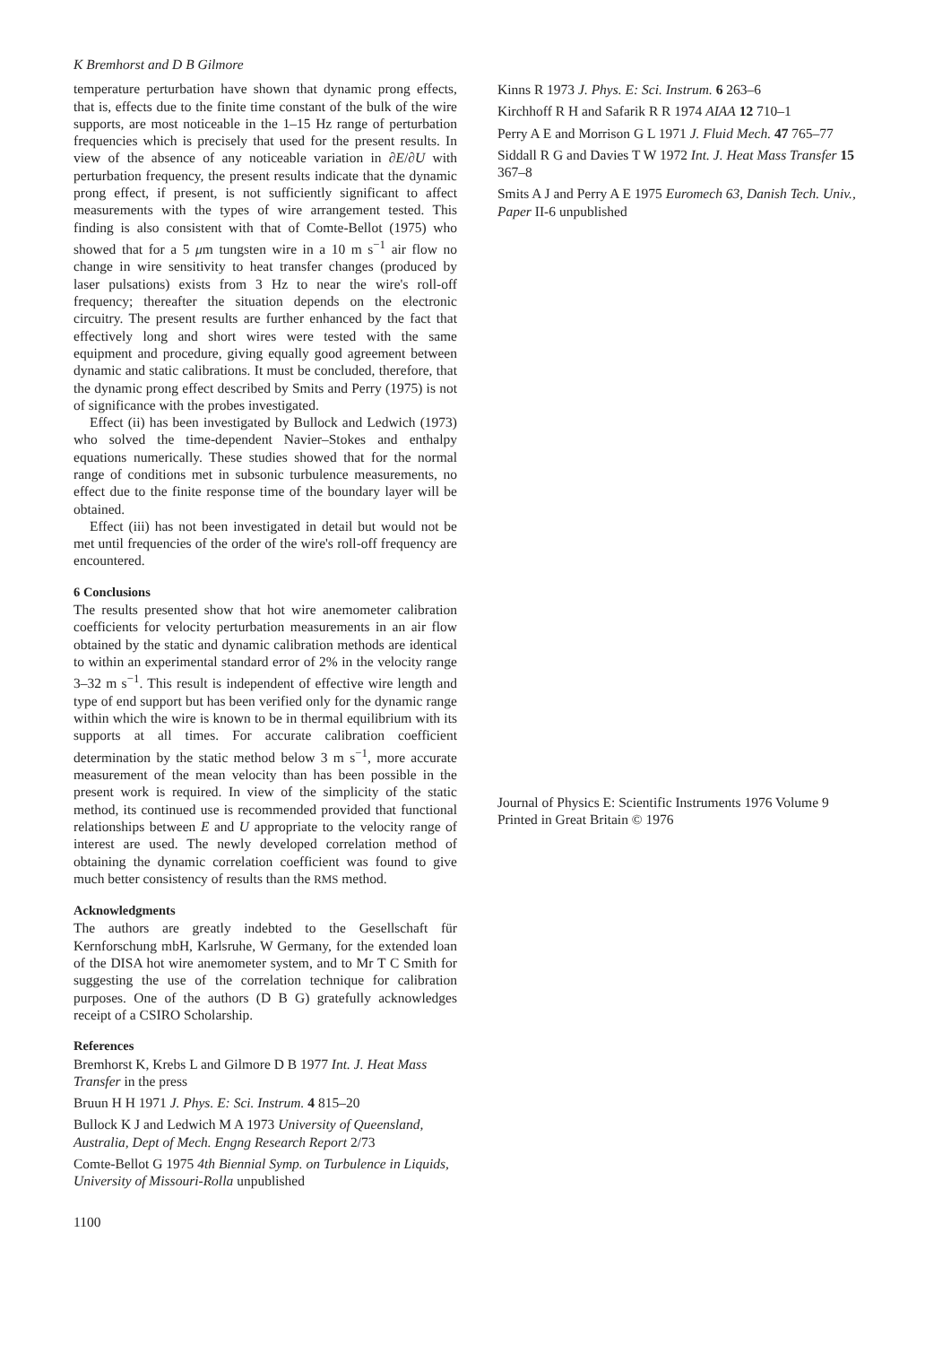K Bremhorst and D B Gilmore
temperature perturbation have shown that dynamic prong effects, that is, effects due to the finite time constant of the bulk of the wire supports, are most noticeable in the 1–15 Hz range of perturbation frequencies which is precisely that used for the present results. In view of the absence of any noticeable variation in ∂E/∂U with perturbation frequency, the present results indicate that the dynamic prong effect, if present, is not sufficiently significant to affect measurements with the types of wire arrangement tested. This finding is also consistent with that of Comte-Bellot (1975) who showed that for a 5 μm tungsten wire in a 10 m s<sup>−1</sup> air flow no change in wire sensitivity to heat transfer changes (produced by laser pulsations) exists from 3 Hz to near the wire's roll-off frequency; thereafter the situation depends on the electronic circuitry. The present results are further enhanced by the fact that effectively long and short wires were tested with the same equipment and procedure, giving equally good agreement between dynamic and static calibrations. It must be concluded, therefore, that the dynamic prong effect described by Smits and Perry (1975) is not of significance with the probes investigated.
Effect (ii) has been investigated by Bullock and Ledwich (1973) who solved the time-dependent Navier–Stokes and enthalpy equations numerically. These studies showed that for the normal range of conditions met in subsonic turbulence measurements, no effect due to the finite response time of the boundary layer will be obtained.
Effect (iii) has not been investigated in detail but would not be met until frequencies of the order of the wire's roll-off frequency are encountered.
6 Conclusions
The results presented show that hot wire anemometer calibration coefficients for velocity perturbation measurements in an air flow obtained by the static and dynamic calibration methods are identical to within an experimental standard error of 2% in the velocity range 3–32 m s<sup>−1</sup>. This result is independent of effective wire length and type of end support but has been verified only for the dynamic range within which the wire is known to be in thermal equilibrium with its supports at all times. For accurate calibration coefficient determination by the static method below 3 m s<sup>−1</sup>, more accurate measurement of the mean velocity than has been possible in the present work is required. In view of the simplicity of the static method, its continued use is recommended provided that functional relationships between E and U appropriate to the velocity range of interest are used. The newly developed correlation method of obtaining the dynamic correlation coefficient was found to give much better consistency of results than the RMS method.
Acknowledgments
The authors are greatly indebted to the Gesellschaft für Kernforschung mbH, Karlsruhe, W Germany, for the extended loan of the DISA hot wire anemometer system, and to Mr T C Smith for suggesting the use of the correlation technique for calibration purposes. One of the authors (D B G) gratefully acknowledges receipt of a CSIRO Scholarship.
References
Bremhorst K, Krebs L and Gilmore D B 1977 Int. J. Heat Mass Transfer in the press
Bruun H H 1971 J. Phys. E: Sci. Instrum. 4 815–20
Bullock K J and Ledwich M A 1973 University of Queensland, Australia, Dept of Mech. Engng Research Report 2/73
Comte-Bellot G 1975 4th Biennial Symp. on Turbulence in Liquids, University of Missouri-Rolla unpublished
1100
Kinns R 1973 J. Phys. E: Sci. Instrum. 6 263–6
Kirchhoff R H and Safarik R R 1974 AIAA 12 710–1
Perry A E and Morrison G L 1971 J. Fluid Mech. 47 765–77
Siddall R G and Davies T W 1972 Int. J. Heat Mass Transfer 15 367–8
Smits A J and Perry A E 1975 Euromech 63, Danish Tech. Univ., Paper II-6 unpublished
Journal of Physics E: Scientific Instruments 1976 Volume 9
Printed in Great Britain © 1976